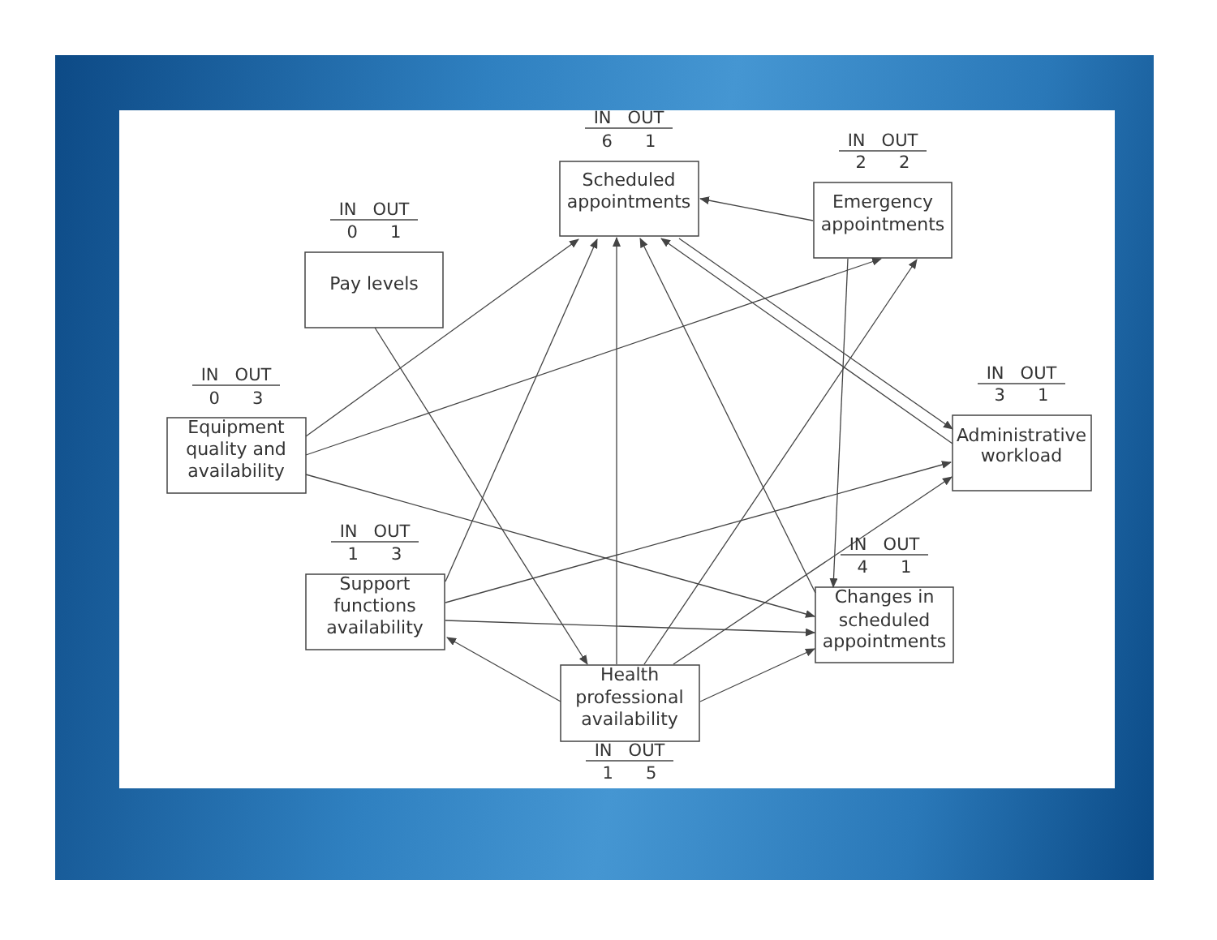IN OUT
6 1
Scheduled
appointments
IN OUT
2 2
Emergency
appointments
IN OUT
0 1
Pay levels
IN OUT
0 3
Equipment
quality and
availability
IN OUT
3 1
Administrative
workload
IN OUT
1 3
Support
functions
availability
IN OUT
4 1
Changes in
scheduled
appointments
Health
professional
availability
IN OUT
1 5